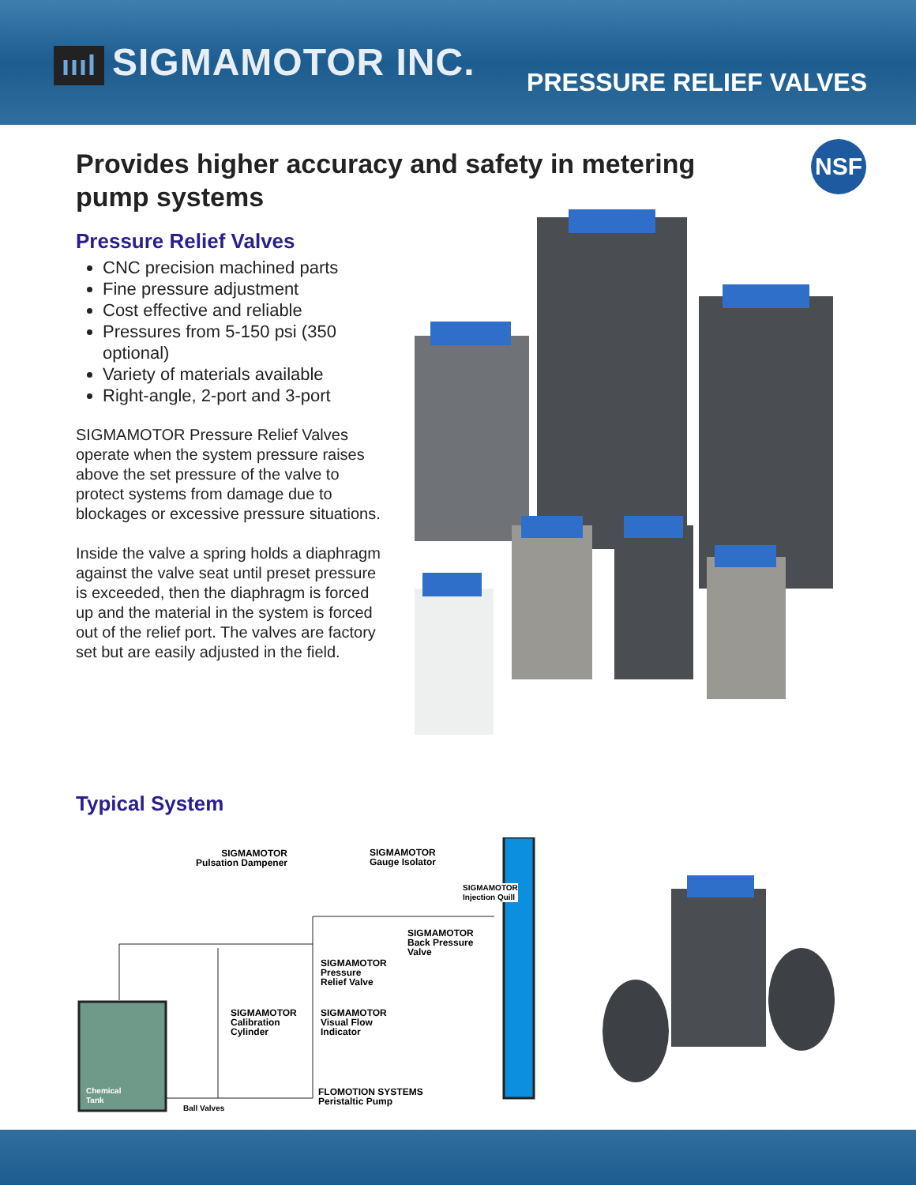ıııl SIGMAMOTOR INC.
PRESSURE RELIEF VALVES
Provides higher accuracy and safety in metering pump systems
NSF
Pressure Relief Valves
CNC precision machined parts
Fine pressure adjustment
Cost effective and reliable
Pressures from 5-150 psi (350 optional)
Variety of materials available
Right-angle, 2-port and 3-port
SIGMAMOTOR Pressure Relief Valves operate when the system pressure raises above the set pressure of the valve to protect systems from damage due to blockages or excessive pressure situations.
Inside the valve a spring holds a diaphragm against the valve seat until preset pressure is exceeded, then the diaphragm is forced up and the material in the system is forced out of the relief port. The valves are factory set but are easily adjusted in the field.
Typical System
SIGMAMOTOR
Pulsation Dampener
SIGMAMOTOR
Gauge Isolator
SIGMAMOTOR
Injection Quill
SIGMAMOTOR
Back Pressure
Valve
SIGMAMOTOR
Pressure
Relief Valve
SIGMAMOTOR
Calibration
Cylinder
SIGMAMOTOR
Visual Flow
Indicator
Chemical
Tank
Ball Valves
FLOMOTION SYSTEMS
Peristaltic Pump